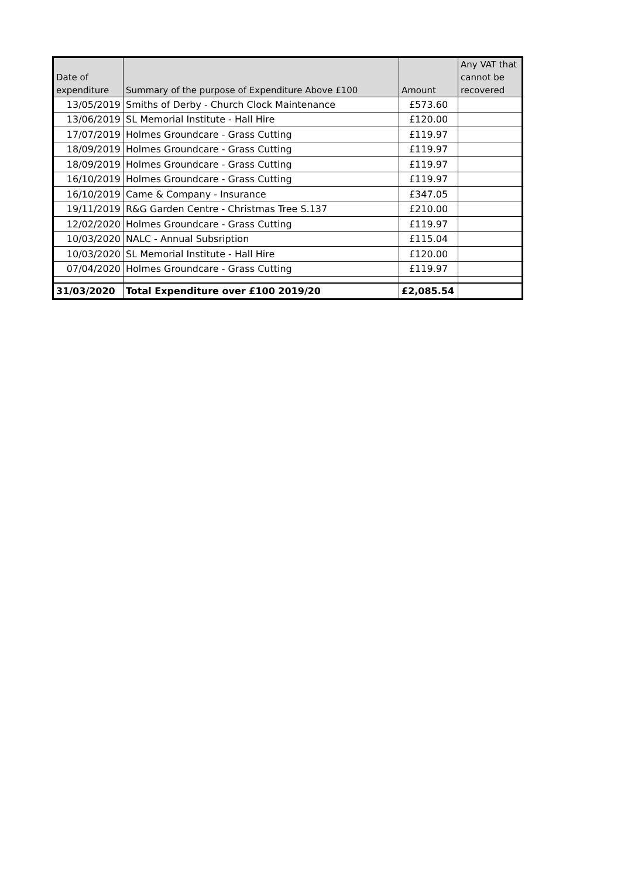| Date of expenditure | Summary of the purpose of Expenditure Above £100 | Amount | Any VAT that cannot be recovered |
| --- | --- | --- | --- |
| 13/05/2019 | Smiths of Derby - Church Clock Maintenance | £573.60 | |
| 13/06/2019 | SL Memorial Institute - Hall Hire | £120.00 | |
| 17/07/2019 | Holmes Groundcare - Grass Cutting | £119.97 | |
| 18/09/2019 | Holmes Groundcare - Grass Cutting | £119.97 | |
| 18/09/2019 | Holmes Groundcare - Grass Cutting | £119.97 | |
| 16/10/2019 | Holmes Groundcare - Grass Cutting | £119.97 | |
| 16/10/2019 | Came & Company - Insurance | £347.05 | |
| 19/11/2019 | R&G Garden Centre - Christmas Tree S.137 | £210.00 | |
| 12/02/2020 | Holmes Groundcare - Grass Cutting | £119.97 | |
| 10/03/2020 | NALC - Annual Subsription | £115.04 | |
| 10/03/2020 | SL Memorial Institute - Hall Hire | £120.00 | |
| 07/04/2020 | Holmes Groundcare - Grass Cutting | £119.97 | |
| 31/03/2020 | Total Expenditure over £100 2019/20 | £2,085.54 | |